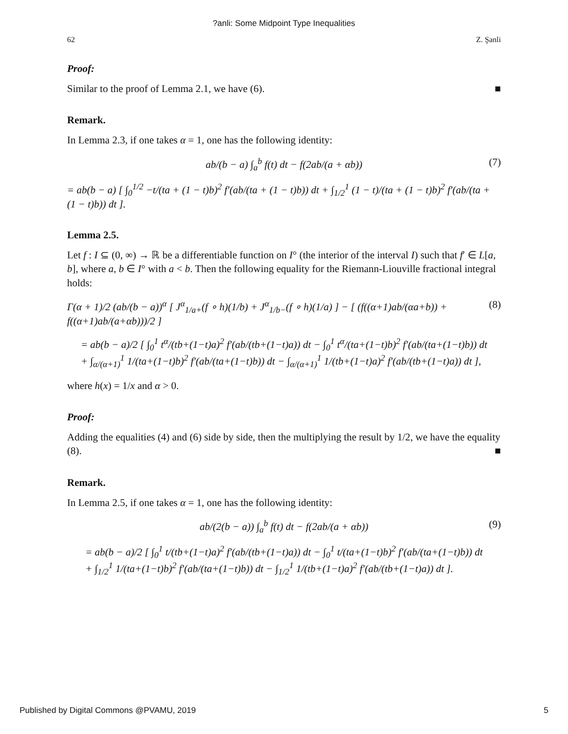?anli: Some Midpoint Type Inequalities
62 Z. Şanli
Proof:
Similar to the proof of Lemma 2.1, we have (6). ■
Remark.
In Lemma 2.3, if one takes α = 1, one has the following identity:
ab/(b − a) ∫<sub>a</sub><sup>b</sup> f(t) dt − f(2ab/(a + αb)) (7)
= ab(b − a) [ ∫<sub>0</sub><sup>1/2</sup> −t/(ta + (1 − t)b)<sup>2</sup> f′(ab/(ta + (1 − t)b)) dt + ∫<sub>1/2</sub><sup>1</sup> (1 − t)/(ta + (1 − t)b)<sup>2</sup> f′(ab/(ta + (1 − t)b)) dt ].
Lemma 2.5.
Let f : I ⊆ (0, ∞) → ℝ be a differentiable function on I° (the interior of the interval I) such that f′ ∈ L[a, b], where a, b ∈ I° with a < b. Then the following equality for the Riemann-Liouville fractional integral holds:
Γ(α + 1)/2 (ab/(b − a))<sup>α</sup> [ J<sup>α</sup><sub>1/a+</sub>(f ∘ h)(1/b) + J<sup>α</sup><sub>1/b−</sub>(f ∘ h)(1/a) ] − [ (f((α+1)ab/(αa+b)) + f((α+1)ab/(a+αb)))/2 ] (8)
= ab(b − a)/2 [ ∫<sub>0</sub><sup>1</sup> t<sup>α</sup>/(tb+(1−t)a)<sup>2</sup> f′(ab/(tb+(1−t)a)) dt − ∫<sub>0</sub><sup>1</sup> t<sup>α</sup>/(ta+(1−t)b)<sup>2</sup> f′(ab/(ta+(1−t)b)) dt
+ ∫<sub>α/(α+1)</sub><sup>1</sup> 1/(ta+(1−t)b)<sup>2</sup> f′(ab/(ta+(1−t)b)) dt − ∫<sub>α/(α+1)</sub><sup>1</sup> 1/(tb+(1−t)a)<sup>2</sup> f′(ab/(tb+(1−t)a)) dt ],
where h(x) = 1/x and α > 0.
Proof:
Adding the equalities (4) and (6) side by side, then the multiplying the result by 1/2, we have the equality (8). ■
Remark.
In Lemma 2.5, if one takes α = 1, one has the following identity:
ab/(2(b − a)) ∫<sub>a</sub><sup>b</sup> f(t) dt − f(2ab/(a + αb)) (9)
= ab(b − a)/2 [ ∫<sub>0</sub><sup>1</sup> t/(tb+(1−t)a)<sup>2</sup> f′(ab/(tb+(1−t)a)) dt − ∫<sub>0</sub><sup>1</sup> t/(ta+(1−t)b)<sup>2</sup> f′(ab/(ta+(1−t)b)) dt
+ ∫<sub>1/2</sub><sup>1</sup> 1/(ta+(1−t)b)<sup>2</sup> f′(ab/(ta+(1−t)b)) dt − ∫<sub>1/2</sub><sup>1</sup> 1/(tb+(1−t)a)<sup>2</sup> f′(ab/(tb+(1−t)a)) dt ].
Published by Digital Commons @PVAMU, 2019 5